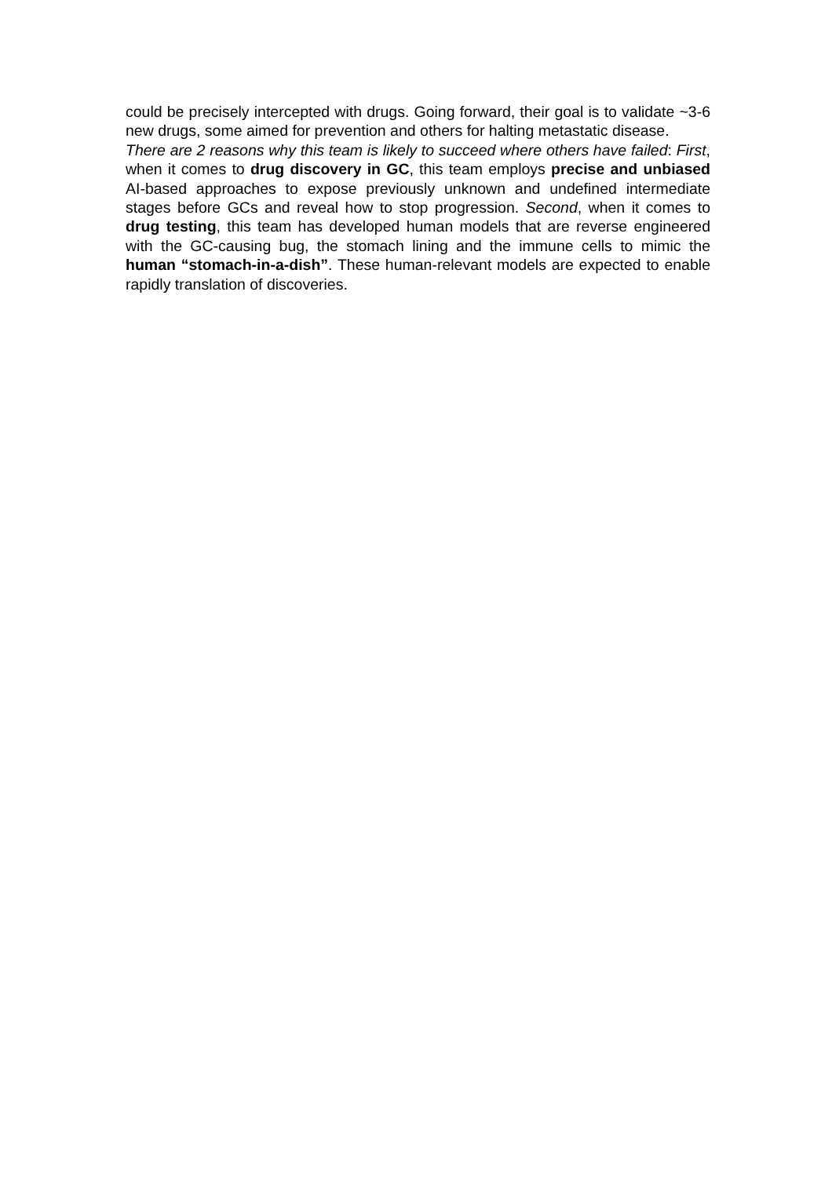could be precisely intercepted with drugs. Going forward, their goal is to validate ~3-6 new drugs, some aimed for prevention and others for halting metastatic disease.
There are 2 reasons why this team is likely to succeed where others have failed: First, when it comes to drug discovery in GC, this team employs precise and unbiased AI-based approaches to expose previously unknown and undefined intermediate stages before GCs and reveal how to stop progression. Second, when it comes to drug testing, this team has developed human models that are reverse engineered with the GC-causing bug, the stomach lining and the immune cells to mimic the human “stomach-in-a-dish”. These human-relevant models are expected to enable rapidly translation of discoveries.